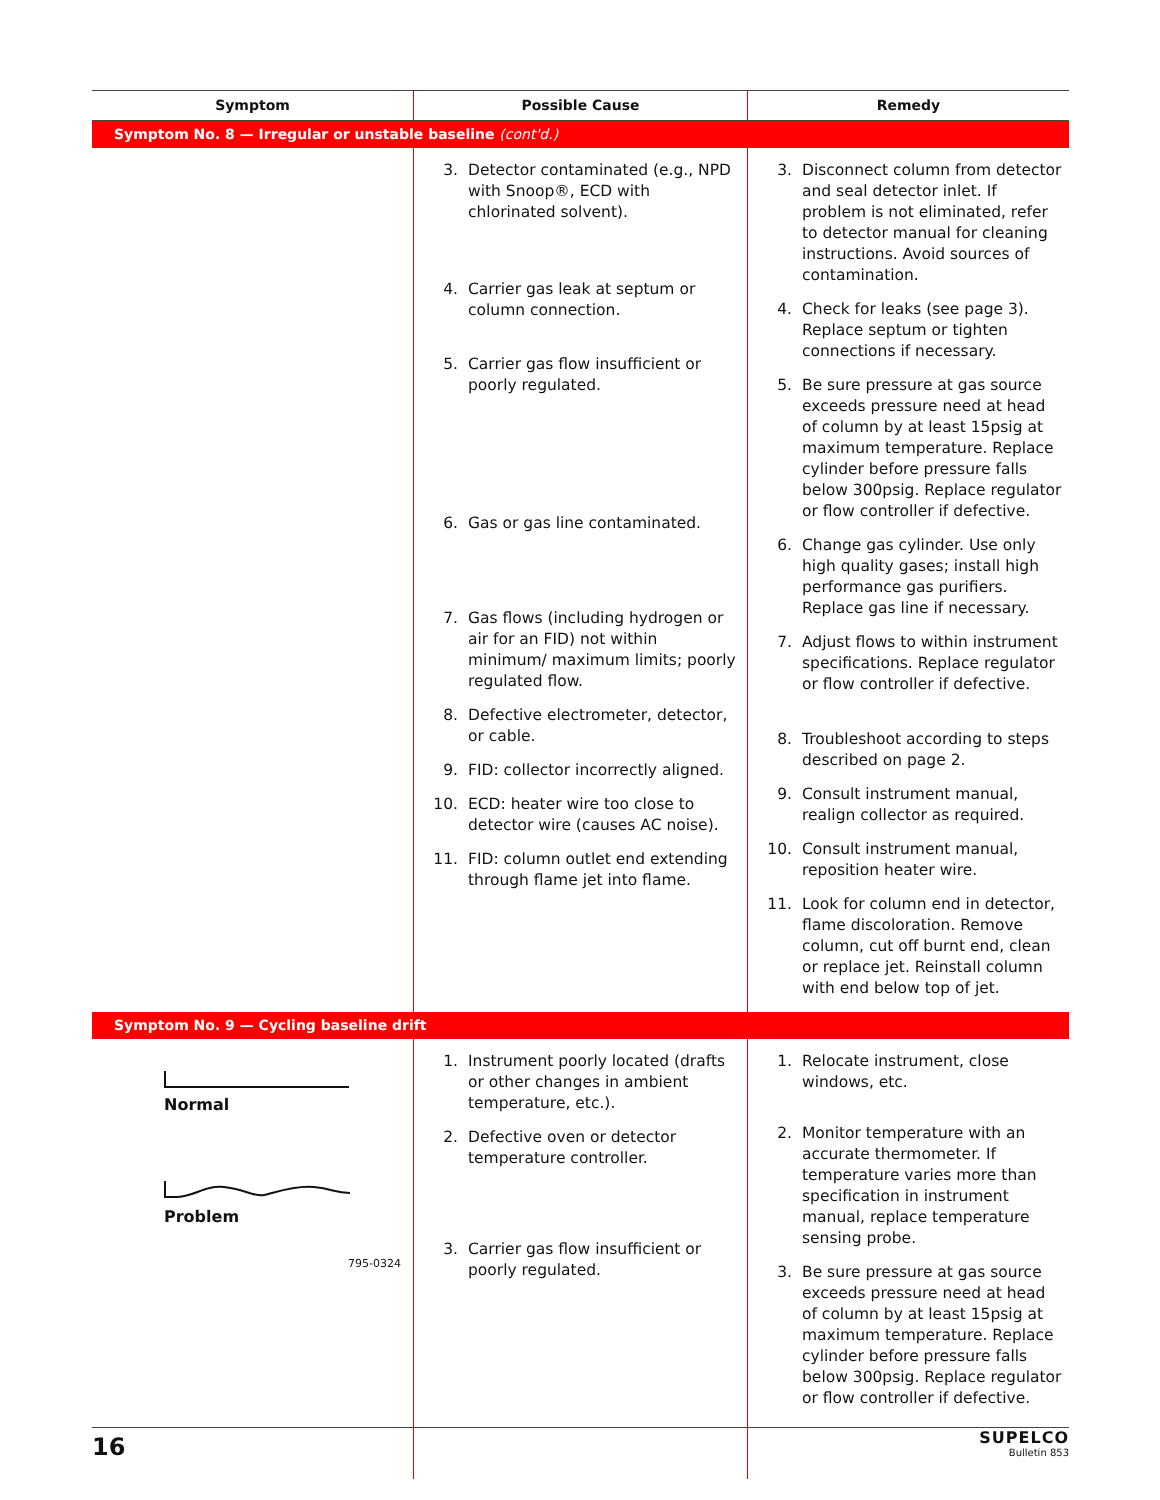| Symptom | Possible Cause | Remedy |
| --- | --- | --- |
| Symptom No. 8 — Irregular or unstable baseline (cont'd.) | | |
| | 3. Detector contaminated (e.g., NPD with Snoop®, ECD with chlorinated solvent). 4. Carrier gas leak at septum or column connection. 5. Carrier gas flow insufficient or poorly regulated. 6. Gas or gas line contaminated. 7. Gas flows (including hydrogen or air for an FID) not within minimum/ maximum limits; poorly regulated flow. 8. Defective electrometer, detector, or cable. 9. FID: collector incorrectly aligned. 10. ECD: heater wire too close to detector wire (causes AC noise). 11. FID: column outlet end extending through flame jet into flame. | 3. Disconnect column from detector and seal detector inlet. If problem is not eliminated, refer to detector manual for cleaning instructions. Avoid sources of contamination. 4. Check for leaks (see page 3). Replace septum or tighten connections if necessary. 5. Be sure pressure at gas source exceeds pressure need at head of column by at least 15psig at maximum temperature. Replace cylinder before pressure falls below 300psig. Replace regulator or flow controller if defective. 6. Change gas cylinder. Use only high quality gases; install high performance gas purifiers. Replace gas line if necessary. 7. Adjust flows to within instrument specifications. Replace regulator or flow controller if defective. 8. Troubleshoot according to steps described on page 2. 9. Consult instrument manual, realign collector as required. 10. Consult instrument manual, reposition heater wire. 11. Look for column end in detector, flame discoloration. Remove column, cut off burnt end, clean or replace jet. Reinstall column with end below top of jet. |
| Symptom No. 9 — Cycling baseline drift | | |
| Normal Problem 795-0324 | 1. Instrument poorly located (drafts or other changes in ambient temperature, etc.). 2. Defective oven or detector temperature controller. 3. Carrier gas flow insufficient or poorly regulated. | 1. Relocate instrument, close windows, etc. 2. Monitor temperature with an accurate thermometer. If temperature varies more than specification in instrument manual, replace temperature sensing probe. 3. Be sure pressure at gas source exceeds pressure need at head of column by at least 15psig at maximum temperature. Replace cylinder before pressure falls below 300psig. Replace regulator or flow controller if defective. |
16
SUPELCO
Bulletin 853